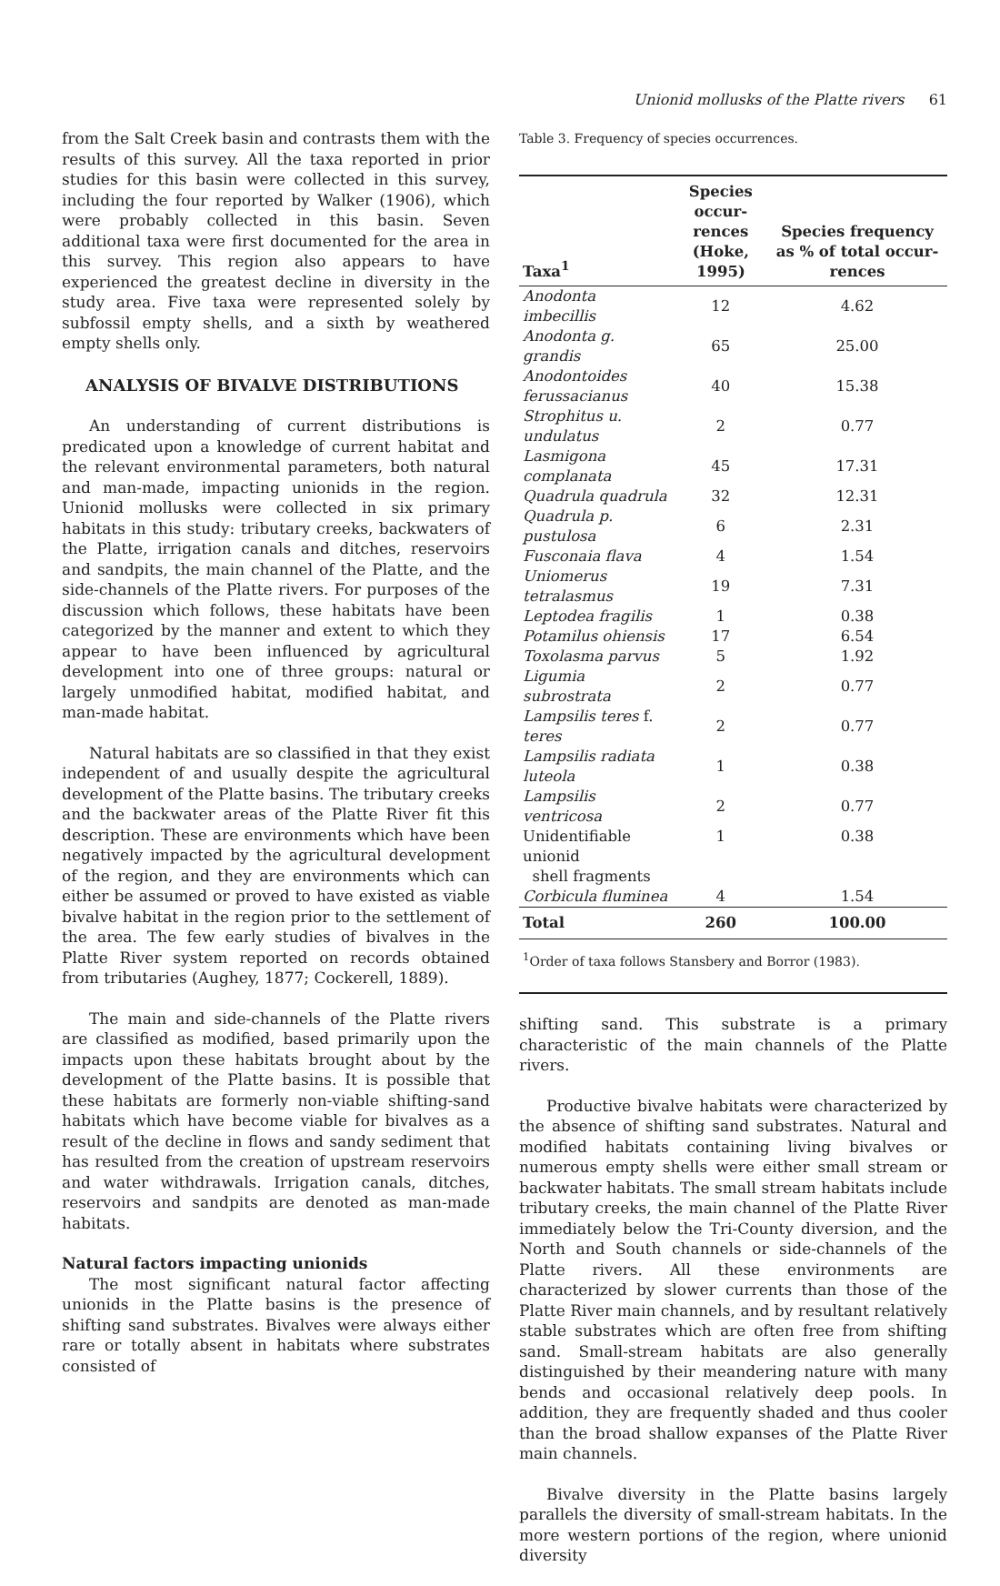Unionid mollusks of the Platte rivers 61
from the Salt Creek basin and contrasts them with the results of this survey. All the taxa reported in prior studies for this basin were collected in this survey, including the four reported by Walker (1906), which were probably collected in this basin. Seven additional taxa were first documented for the area in this survey. This region also appears to have experienced the greatest decline in diversity in the study area. Five taxa were represented solely by subfossil empty shells, and a sixth by weathered empty shells only.
ANALYSIS OF BIVALVE DISTRIBUTIONS
An understanding of current distributions is predicated upon a knowledge of current habitat and the relevant environmental parameters, both natural and man-made, impacting unionids in the region. Unionid mollusks were collected in six primary habitats in this study: tributary creeks, backwaters of the Platte, irrigation canals and ditches, reservoirs and sandpits, the main channel of the Platte, and the side-channels of the Platte rivers. For purposes of the discussion which follows, these habitats have been categorized by the manner and extent to which they appear to have been influenced by agricultural development into one of three groups: natural or largely unmodified habitat, modified habitat, and man-made habitat.
Natural habitats are so classified in that they exist independent of and usually despite the agricultural development of the Platte basins. The tributary creeks and the backwater areas of the Platte River fit this description. These are environments which have been negatively impacted by the agricultural development of the region, and they are environments which can either be assumed or proved to have existed as viable bivalve habitat in the region prior to the settlement of the area. The few early studies of bivalves in the Platte River system reported on records obtained from tributaries (Aughey, 1877; Cockerell, 1889).
The main and side-channels of the Platte rivers are classified as modified, based primarily upon the impacts upon these habitats brought about by the development of the Platte basins. It is possible that these habitats are formerly non-viable shifting-sand habitats which have become viable for bivalves as a result of the decline in flows and sandy sediment that has resulted from the creation of upstream reservoirs and water withdrawals. Irrigation canals, ditches, reservoirs and sandpits are denoted as man-made habitats.
Natural factors impacting unionids
The most significant natural factor affecting unionids in the Platte basins is the presence of shifting sand substrates. Bivalves were always either rare or totally absent in habitats where substrates consisted of
Table 3. Frequency of species occurrences.
| Taxa<sup>1</sup> | Species occur- rences (Hoke, 1995) | Species frequency as % of total occur- rences |
| --- | --- | --- |
| Anodonta imbecillis | 12 | 4.62 |
| Anodonta g. grandis | 65 | 25.00 |
| Anodontoides ferussacianus | 40 | 15.38 |
| Strophitus u. undulatus | 2 | 0.77 |
| Lasmigona complanata | 45 | 17.31 |
| Quadrula quadrula | 32 | 12.31 |
| Quadrula p. pustulosa | 6 | 2.31 |
| Fusconaia flava | 4 | 1.54 |
| Uniomerus tetralasmus | 19 | 7.31 |
| Leptodea fragilis | 1 | 0.38 |
| Potamilus ohiensis | 17 | 6.54 |
| Toxolasma parvus | 5 | 1.92 |
| Ligumia subrostrata | 2 | 0.77 |
| Lampsilis teres f. teres | 2 | 0.77 |
| Lampsilis radiata luteola | 1 | 0.38 |
| Lampsilis ventricosa | 2 | 0.77 |
| Unidentifiable unionid shell fragments | 1 | 0.38 |
| Corbicula fluminea | 4 | 1.54 |
| Total | 260 | 100.00 |
| <sup>1</sup> Order of taxa follows Stansbery and Borror (1983). | | |
shifting sand. This substrate is a primary characteristic of the main channels of the Platte rivers.
Productive bivalve habitats were characterized by the absence of shifting sand substrates. Natural and modified habitats containing living bivalves or numerous empty shells were either small stream or backwater habitats. The small stream habitats include tributary creeks, the main channel of the Platte River immediately below the Tri-County diversion, and the North and South channels or side-channels of the Platte rivers. All these environments are characterized by slower currents than those of the Platte River main channels, and by resultant relatively stable substrates which are often free from shifting sand. Small-stream habitats are also generally distinguished by their meandering nature with many bends and occasional relatively deep pools. In addition, they are frequently shaded and thus cooler than the broad shallow expanses of the Platte River main channels.
Bivalve diversity in the Platte basins largely parallels the diversity of small-stream habitats. In the more western portions of the region, where unionid diversity